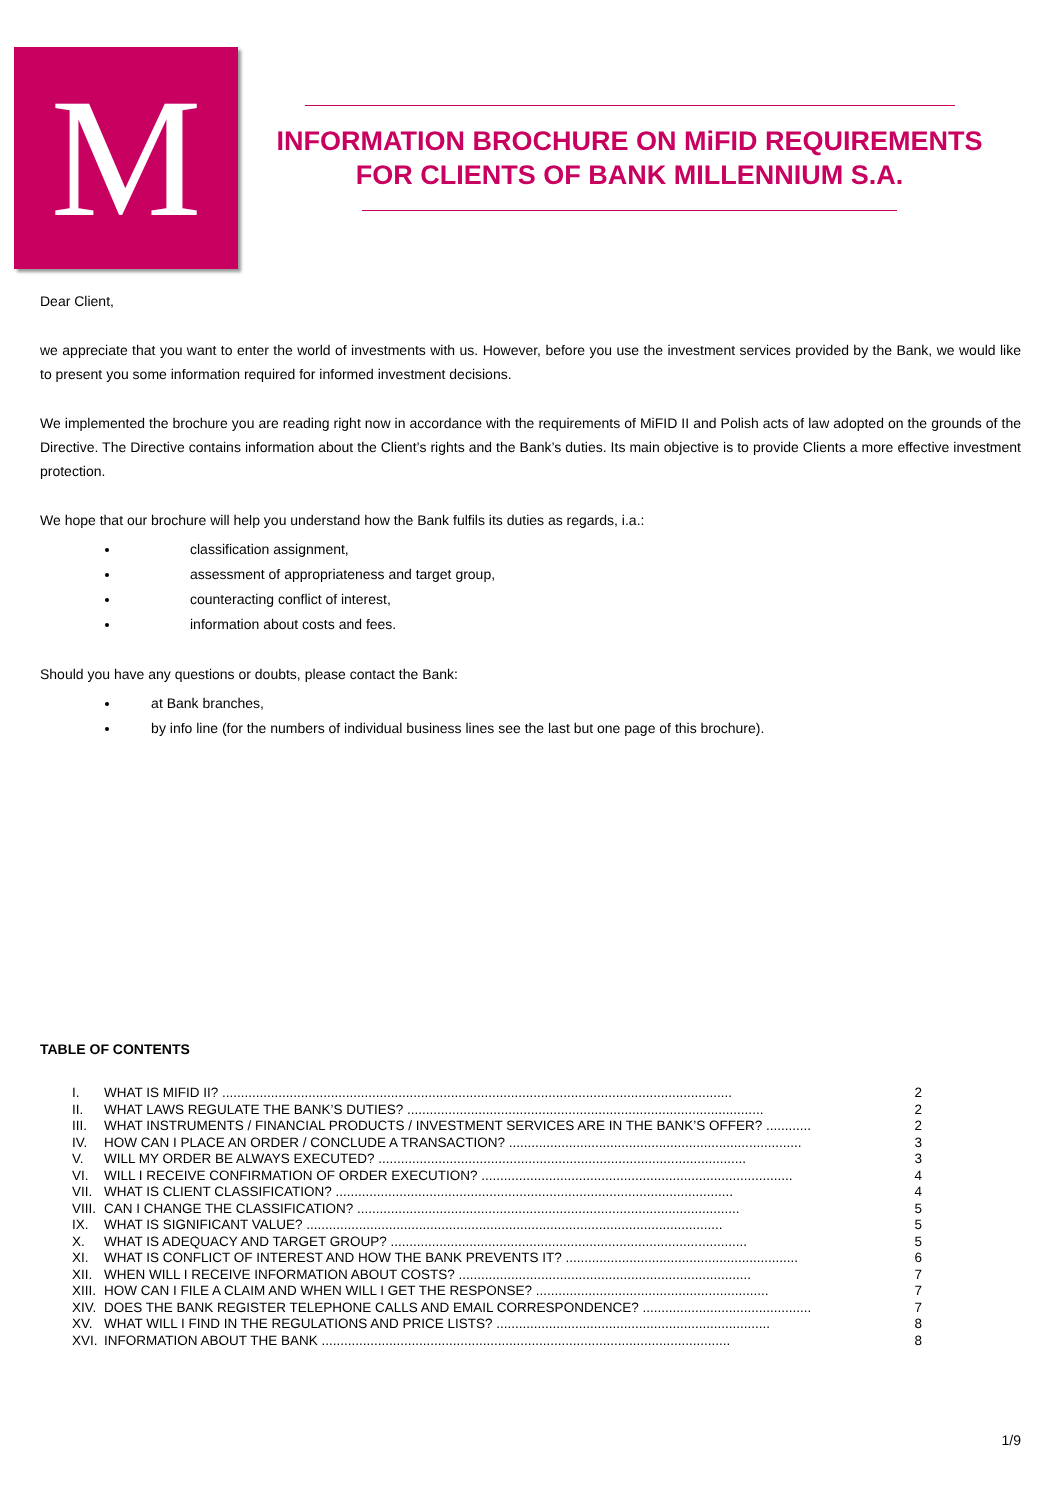M
INFORMATION BROCHURE ON MiFID REQUIREMENTS
FOR CLIENTS OF BANK MILLENNIUM S.A.
Dear Client,
we appreciate that you want to enter the world of investments with us. However, before you use the investment services provided by the Bank, we would like to present you some information required for informed investment decisions.
We implemented the brochure you are reading right now in accordance with the requirements of MiFID II and Polish acts of law adopted on the grounds of the Directive. The Directive contains information about the Client’s rights and the Bank’s duties. Its main objective is to provide Clients a more effective investment protection.
We hope that our brochure will help you understand how the Bank fulfils its duties as regards, i.a.:
classification assignment,
assessment of appropriateness and target group,
counteracting conflict of interest,
information about costs and fees.
Should you have any questions or doubts, please contact the Bank:
at Bank branches,
by info line (for the numbers of individual business lines see the last but one page of this brochure).
TABLE OF CONTENTS
I. WHAT IS MIFID II? ........................................................................................................................................ 2
II. WHAT LAWS REGULATE THE BANK’S DUTIES? ............................................................................................... 2
III. WHAT INSTRUMENTS / FINANCIAL PRODUCTS / INVESTMENT SERVICES ARE IN THE BANK’S OFFER? ............ 2
IV. HOW CAN I PLACE AN ORDER / CONCLUDE A TRANSACTION? .............................................................................. 3
V. WILL MY ORDER BE ALWAYS EXECUTED? .................................................................................................. 3
VI. WILL I RECEIVE CONFIRMATION OF ORDER EXECUTION? ................................................................................... 4
VII. WHAT IS CLIENT CLASSIFICATION? .......................................................................................................... 4
VIII. CAN I CHANGE THE CLASSIFICATION? ...................................................................................................... 5
IX. WHAT IS SIGNIFICANT VALUE? ............................................................................................................... 5
X. WHAT IS ADEQUACY AND TARGET GROUP? ............................................................................................... 5
XI. WHAT IS CONFLICT OF INTEREST AND HOW THE BANK PREVENTS IT? .............................................................. 6
XII. WHEN WILL I RECEIVE INFORMATION ABOUT COSTS? .............................................................................. 7
XIII. HOW CAN I FILE A CLAIM AND WHEN WILL I GET THE RESPONSE? .............................................................. 7
XIV. DOES THE BANK REGISTER TELEPHONE CALLS AND EMAIL CORRESPONDENCE? ............................................. 7
XV. WHAT WILL I FIND IN THE REGULATIONS AND PRICE LISTS? ......................................................................... 8
XVI. INFORMATION ABOUT THE BANK ............................................................................................................. 8
1/9